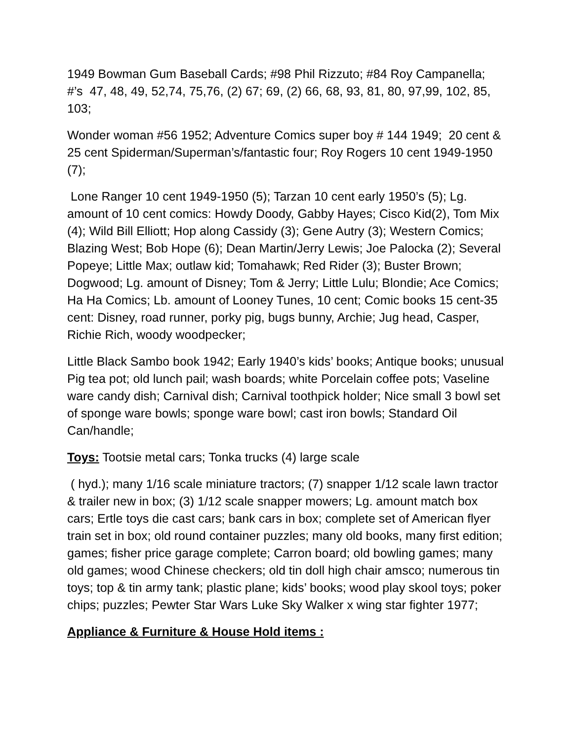1949 Bowman Gum Baseball Cards; #98 Phil Rizzuto; #84 Roy Campanella; #’s 47, 48, 49, 52,74, 75,76, (2) 67; 69, (2) 66, 68, 93, 81, 80, 97,99, 102, 85, 103;
Wonder woman #56 1952; Adventure Comics super boy # 144 1949; 20 cent & 25 cent Spiderman/Superman’s/fantastic four; Roy Rogers 10 cent 1949-1950 (7);
Lone Ranger 10 cent 1949-1950 (5); Tarzan 10 cent early 1950’s (5); Lg. amount of 10 cent comics: Howdy Doody, Gabby Hayes; Cisco Kid(2), Tom Mix (4); Wild Bill Elliott; Hop along Cassidy (3); Gene Autry (3); Western Comics; Blazing West; Bob Hope (6); Dean Martin/Jerry Lewis; Joe Palocka (2); Several Popeye; Little Max; outlaw kid; Tomahawk; Red Rider (3); Buster Brown; Dogwood; Lg. amount of Disney; Tom & Jerry; Little Lulu; Blondie; Ace Comics; Ha Ha Comics; Lb. amount of Looney Tunes, 10 cent; Comic books 15 cent-35 cent: Disney, road runner, porky pig, bugs bunny, Archie; Jug head, Casper, Richie Rich, woody woodpecker;
Little Black Sambo book 1942; Early 1940’s kids’ books; Antique books; unusual Pig tea pot; old lunch pail; wash boards; white Porcelain coffee pots; Vaseline ware candy dish; Carnival dish; Carnival toothpick holder; Nice small 3 bowl set of sponge ware bowls; sponge ware bowl; cast iron bowls; Standard Oil Can/handle;
Toys: Tootsie metal cars; Tonka trucks (4) large scale
( hyd.); many 1/16 scale miniature tractors; (7) snapper 1/12 scale lawn tractor & trailer new in box; (3) 1/12 scale snapper mowers; Lg. amount match box cars; Ertle toys die cast cars; bank cars in box; complete set of American flyer train set in box; old round container puzzles; many old books, many first edition; games; fisher price garage complete; Carron board; old bowling games; many old games; wood Chinese checkers; old tin doll high chair amsco; numerous tin toys; top & tin army tank; plastic plane; kids’ books; wood play skool toys; poker chips; puzzles; Pewter Star Wars Luke Sky Walker x wing star fighter 1977;
Appliance & Furniture & House Hold items :